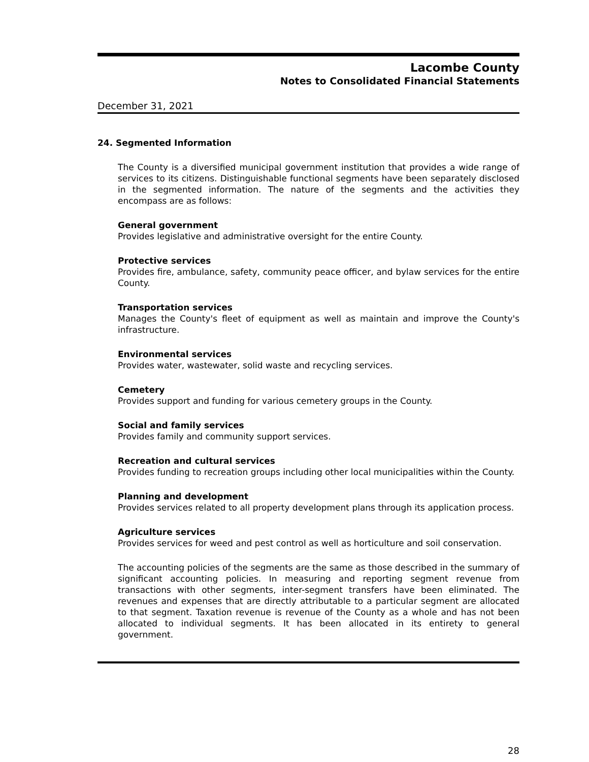Lacombe County
Notes to Consolidated Financial Statements
December 31, 2021
24. Segmented Information
The County is a diversified municipal government institution that provides a wide range of services to its citizens. Distinguishable functional segments have been separately disclosed in the segmented information. The nature of the segments and the activities they encompass are as follows:
General government
Provides legislative and administrative oversight for the entire County.
Protective services
Provides fire, ambulance, safety, community peace officer, and bylaw services for the entire County.
Transportation services
Manages the County's fleet of equipment as well as maintain and improve the County's infrastructure.
Environmental services
Provides water, wastewater, solid waste and recycling services.
Cemetery
Provides support and funding for various cemetery groups in the County.
Social and family services
Provides family and community support services.
Recreation and cultural services
Provides funding to recreation groups including other local municipalities within the County.
Planning and development
Provides services related to all property development plans through its application process.
Agriculture services
Provides services for weed and pest control as well as horticulture and soil conservation.
The accounting policies of the segments are the same as those described in the summary of significant accounting policies. In measuring and reporting segment revenue from transactions with other segments, inter-segment transfers have been eliminated. The revenues and expenses that are directly attributable to a particular segment are allocated to that segment. Taxation revenue is revenue of the County as a whole and has not been allocated to individual segments. It has been allocated in its entirety to general government.
28